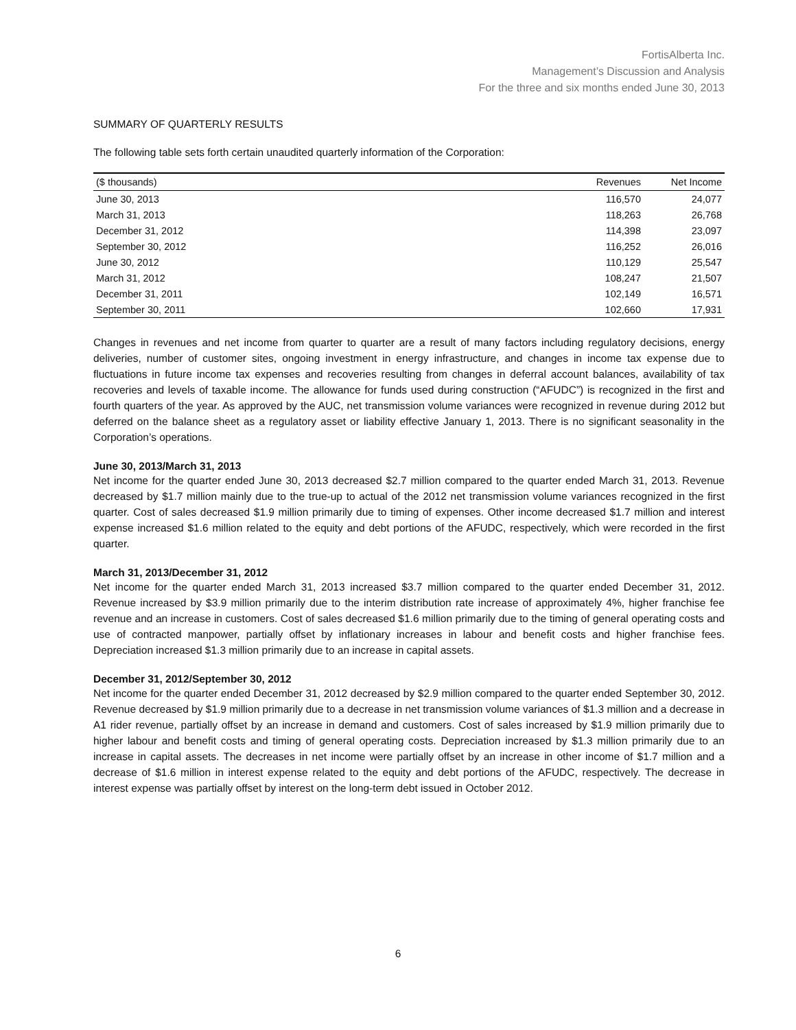FortisAlberta Inc.
Management’s Discussion and Analysis
For the three and six months ended June 30, 2013
SUMMARY OF QUARTERLY RESULTS
The following table sets forth certain unaudited quarterly information of the Corporation:
| ($ thousands) | Revenues | Net Income |
| --- | --- | --- |
| June 30, 2013 | 116,570 | 24,077 |
| March 31, 2013 | 118,263 | 26,768 |
| December 31, 2012 | 114,398 | 23,097 |
| September 30, 2012 | 116,252 | 26,016 |
| June 30, 2012 | 110,129 | 25,547 |
| March 31, 2012 | 108,247 | 21,507 |
| December 31, 2011 | 102,149 | 16,571 |
| September 30, 2011 | 102,660 | 17,931 |
Changes in revenues and net income from quarter to quarter are a result of many factors including regulatory decisions, energy deliveries, number of customer sites, ongoing investment in energy infrastructure, and changes in income tax expense due to fluctuations in future income tax expenses and recoveries resulting from changes in deferral account balances, availability of tax recoveries and levels of taxable income. The allowance for funds used during construction (“AFUDC”) is recognized in the first and fourth quarters of the year. As approved by the AUC, net transmission volume variances were recognized in revenue during 2012 but deferred on the balance sheet as a regulatory asset or liability effective January 1, 2013. There is no significant seasonality in the Corporation’s operations.
June 30, 2013/March 31, 2013
Net income for the quarter ended June 30, 2013 decreased $2.7 million compared to the quarter ended March 31, 2013. Revenue decreased by $1.7 million mainly due to the true-up to actual of the 2012 net transmission volume variances recognized in the first quarter. Cost of sales decreased $1.9 million primarily due to timing of expenses. Other income decreased $1.7 million and interest expense increased $1.6 million related to the equity and debt portions of the AFUDC, respectively, which were recorded in the first quarter.
March 31, 2013/December 31, 2012
Net income for the quarter ended March 31, 2013 increased $3.7 million compared to the quarter ended December 31, 2012. Revenue increased by $3.9 million primarily due to the interim distribution rate increase of approximately 4%, higher franchise fee revenue and an increase in customers. Cost of sales decreased $1.6 million primarily due to the timing of general operating costs and use of contracted manpower, partially offset by inflationary increases in labour and benefit costs and higher franchise fees. Depreciation increased $1.3 million primarily due to an increase in capital assets.
December 31, 2012/September 30, 2012
Net income for the quarter ended December 31, 2012 decreased by $2.9 million compared to the quarter ended September 30, 2012. Revenue decreased by $1.9 million primarily due to a decrease in net transmission volume variances of $1.3 million and a decrease in A1 rider revenue, partially offset by an increase in demand and customers. Cost of sales increased by $1.9 million primarily due to higher labour and benefit costs and timing of general operating costs. Depreciation increased by $1.3 million primarily due to an increase in capital assets. The decreases in net income were partially offset by an increase in other income of $1.7 million and a decrease of $1.6 million in interest expense related to the equity and debt portions of the AFUDC, respectively. The decrease in interest expense was partially offset by interest on the long-term debt issued in October 2012.
6